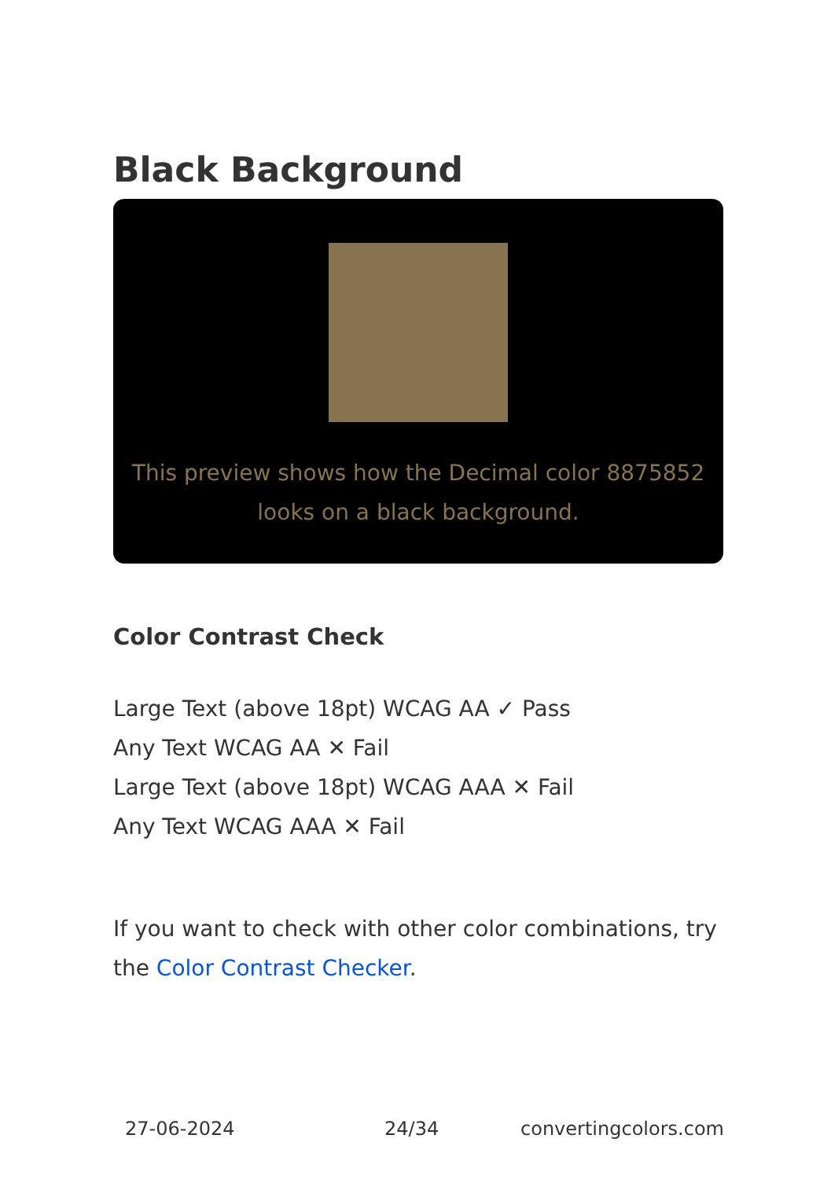Black Background
This preview shows how the Decimal color 8875852 looks on a black background.
Color Contrast Check
Large Text (above 18pt) WCAG AA ✓ Pass
Any Text WCAG AA ✕ Fail
Large Text (above 18pt) WCAG AAA ✕ Fail
Any Text WCAG AAA ✕ Fail
If you want to check with other color combinations, try the Color Contrast Checker.
27-06-2024 24/34 convertingcolors.com